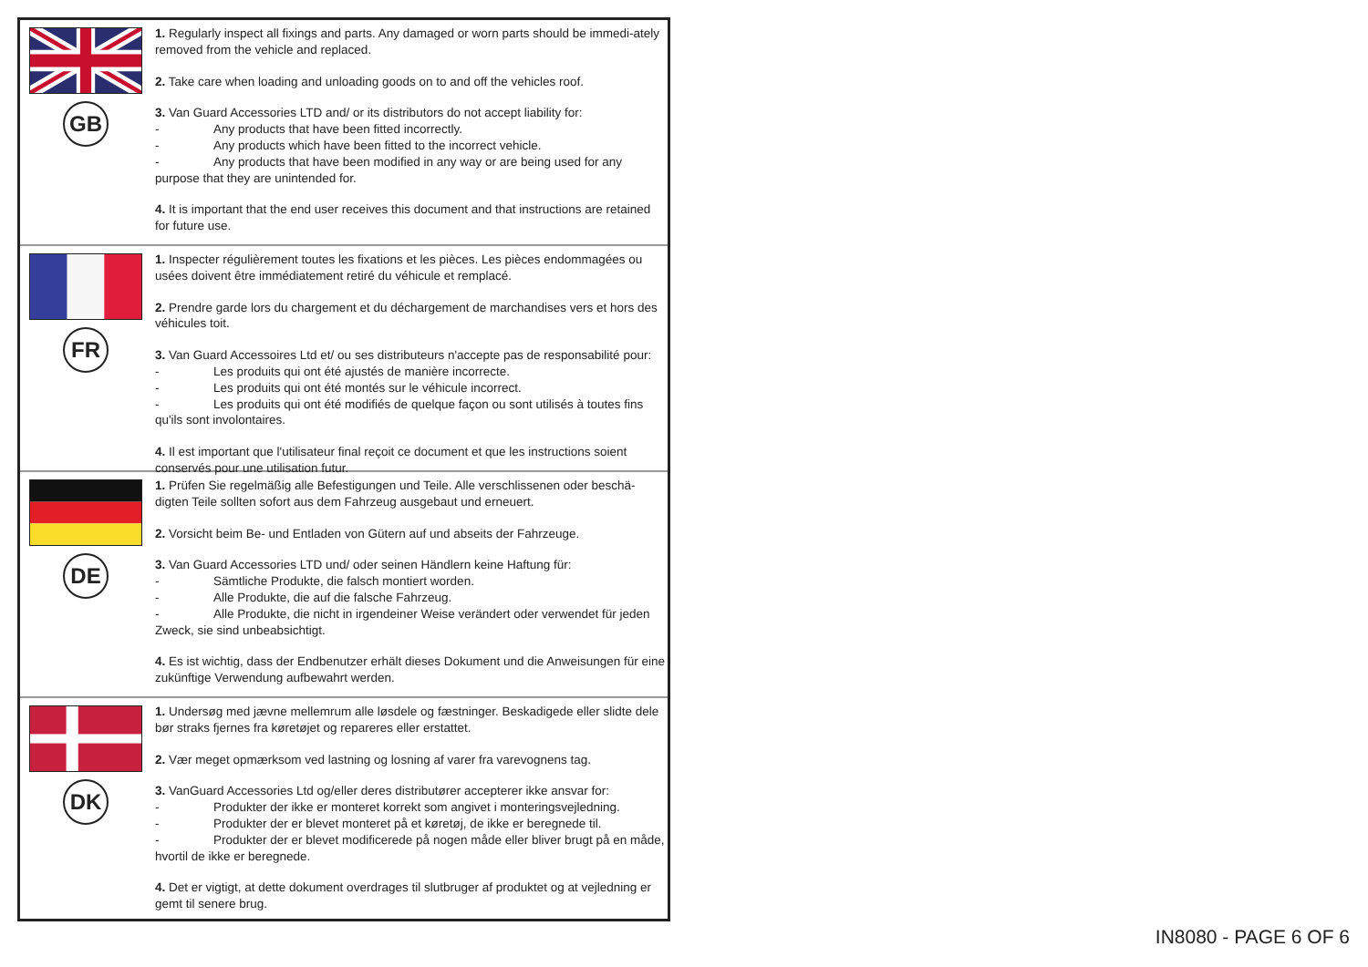GB
1. Regularly inspect all fixings and parts. Any damaged or worn parts should be immedi-ately removed from the vehicle and replaced.
2. Take care when loading and unloading goods on to and off the vehicles roof.
3. Van Guard Accessories LTD and/ or its distributors do not accept liability for:
- Any products that have been fitted incorrectly.
- Any products which have been fitted to the incorrect vehicle.
- Any products that have been modified in any way or are being used for any purpose that they are unintended for.
4. It is important that the end user receives this document and that instructions are retained for future use.
FR
1. Inspecter régulièrement toutes les fixations et les pièces. Les pièces endommagées ou usées doivent être immédiatement retiré du véhicule et remplacé.
2. Prendre garde lors du chargement et du déchargement de marchandises vers et hors des véhicules toit.
3. Van Guard Accessoires Ltd et/ ou ses distributeurs n'accepte pas de responsabilité pour:
- Les produits qui ont été ajustés de manière incorrecte.
- Les produits qui ont été montés sur le véhicule incorrect.
- Les produits qui ont été modifiés de quelque façon ou sont utilisés à toutes fins qu'ils sont involontaires.
4. Il est important que l'utilisateur final reçoit ce document et que les instructions soient conservés pour une utilisation futur.
DE
1. Prüfen Sie regelmäßig alle Befestigungen und Teile. Alle verschlissenen oder beschä-digten Teile sollten sofort aus dem Fahrzeug ausgebaut und erneuert.
2. Vorsicht beim Be- und Entladen von Gütern auf und abseits der Fahrzeuge.
3. Van Guard Accessories LTD und/ oder seinen Händlern keine Haftung für:
- Sämtliche Produkte, die falsch montiert worden.
- Alle Produkte, die auf die falsche Fahrzeug.
- Alle Produkte, die nicht in irgendeiner Weise verändert oder verwendet für jeden Zweck, sie sind unbeabsichtigt.
4. Es ist wichtig, dass der Endbenutzer erhält dieses Dokument und die Anweisungen für eine zukünftige Verwendung aufbewahrt werden.
DK
1. Undersøg med jævne mellemrum alle løsdele og fæstninger. Beskadigede eller slidte dele bør straks fjernes fra køretøjet og repareres eller erstattet.
2. Vær meget opmærksom ved lastning og losning af varer fra varevognens tag.
3. VanGuard Accessories Ltd og/eller deres distributører accepterer ikke ansvar for:
- Produkter der ikke er monteret korrekt som angivet i monteringsvejledning.
- Produkter der er blevet monteret på et køretøj, de ikke er beregnede til.
- Produkter der er blevet modificerede på nogen måde eller bliver brugt på en måde, hvortil de ikke er beregnede.
4. Det er vigtigt, at dette dokument overdrages til slutbruger af produktet og at vejledning er gemt til senere brug.
IN8080 - PAGE 6 OF 6